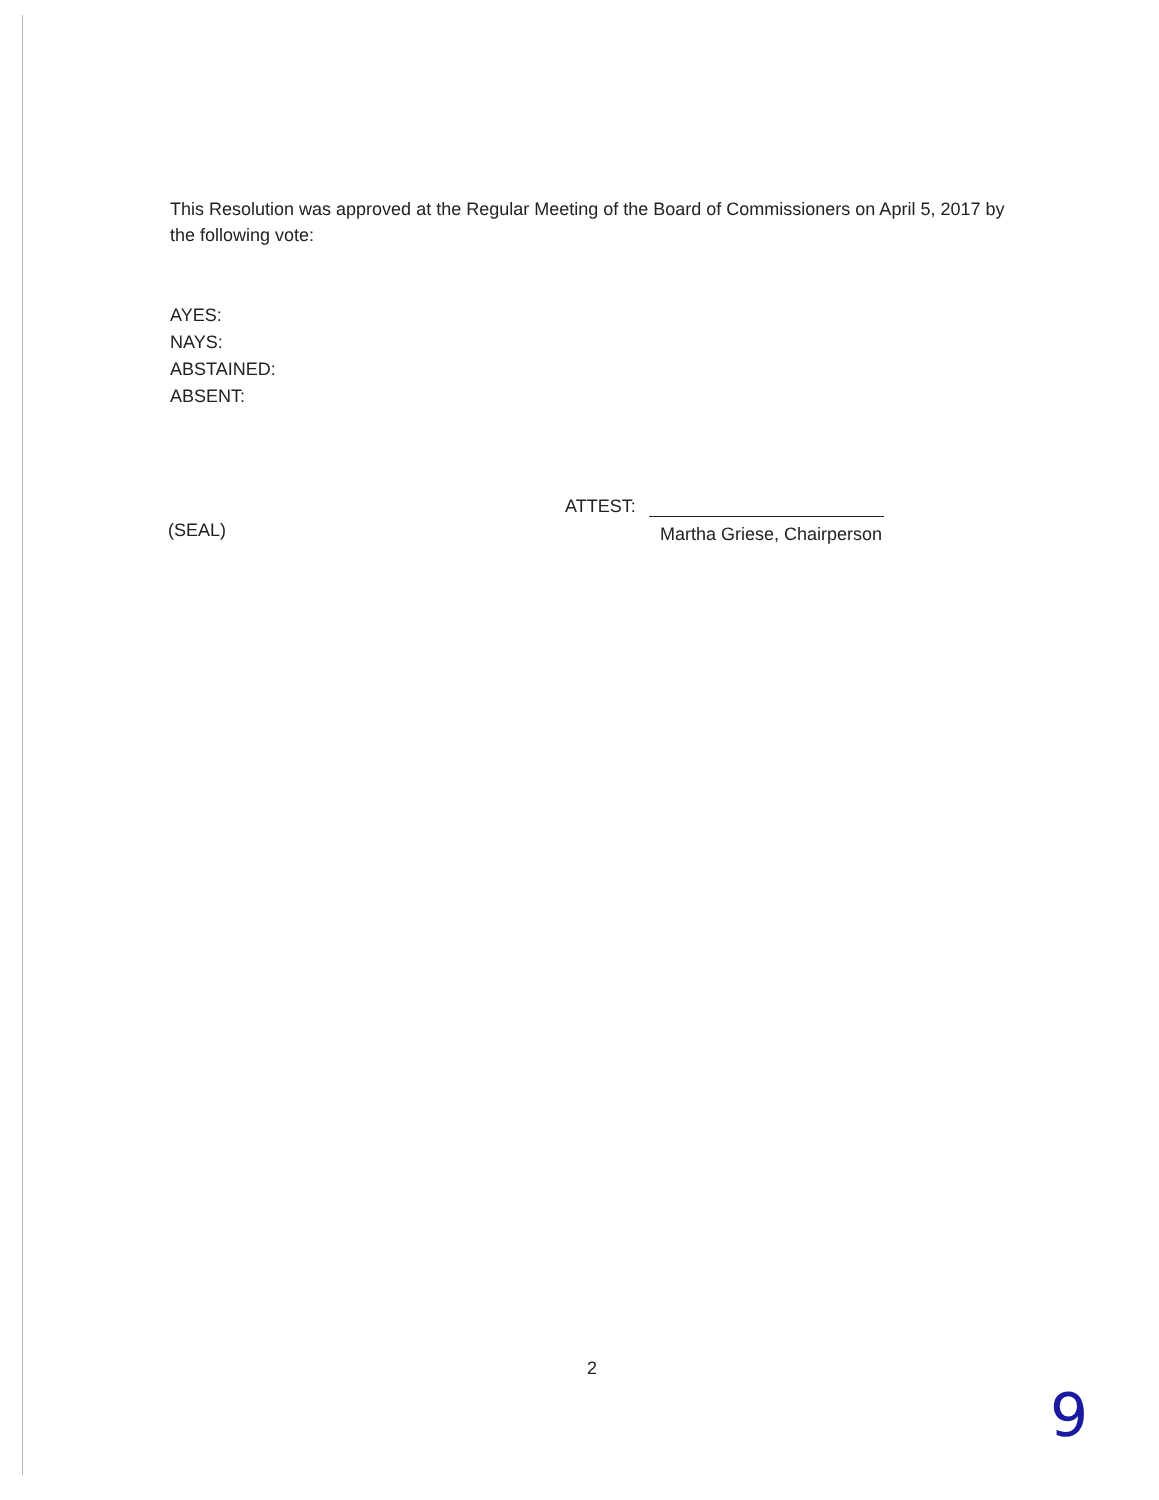This Resolution was approved at the Regular Meeting of the Board of Commissioners on April 5, 2017 by the following vote:
AYES:
NAYS:
ABSTAINED:
ABSENT:
ATTEST:
(SEAL) Martha Griese, Chairperson
2
9